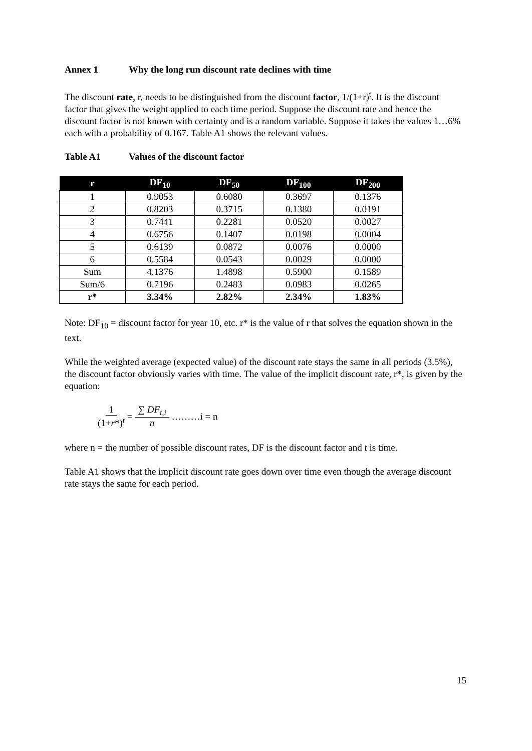Annex 1 Why the long run discount rate declines with time
The discount rate, r, needs to be distinguished from the discount factor, 1/(1+r)<sup>t</sup>. It is the discount factor that gives the weight applied to each time period. Suppose the discount rate and hence the discount factor is not known with certainty and is a random variable. Suppose it takes the values 1…6% each with a probability of 0.167. Table A1 shows the relevant values.
Table A1 Values of the discount factor
| r | DF<sub>10</sub> | DF<sub>50</sub> | DF<sub>100</sub> | DF<sub>200</sub> |
| --- | --- | --- | --- | --- |
| 1 | 0.9053 | 0.6080 | 0.3697 | 0.1376 |
| 2 | 0.8203 | 0.3715 | 0.1380 | 0.0191 |
| 3 | 0.7441 | 0.2281 | 0.0520 | 0.0027 |
| 4 | 0.6756 | 0.1407 | 0.0198 | 0.0004 |
| 5 | 0.6139 | 0.0872 | 0.0076 | 0.0000 |
| 6 | 0.5584 | 0.0543 | 0.0029 | 0.0000 |
| Sum | 4.1376 | 1.4898 | 0.5900 | 0.1589 |
| Sum/6 | 0.7196 | 0.2483 | 0.0983 | 0.0265 |
| r* | 3.34% | 2.82% | 2.34% | 1.83% |
Note: DF<sub>10</sub> = discount factor for year 10, etc. r* is the value of r that solves the equation shown in the text.
While the weighted average (expected value) of the discount rate stays the same in all periods (3.5%), the discount factor obviously varies with time. The value of the implicit discount rate, r*, is given by the equation:
1 (1+r*)<sup>t</sup> = ∑ DF<sub>t,i</sub> n ………i = n
where n = the number of possible discount rates, DF is the discount factor and t is time.
Table A1 shows that the implicit discount rate goes down over time even though the average discount rate stays the same for each period.
15